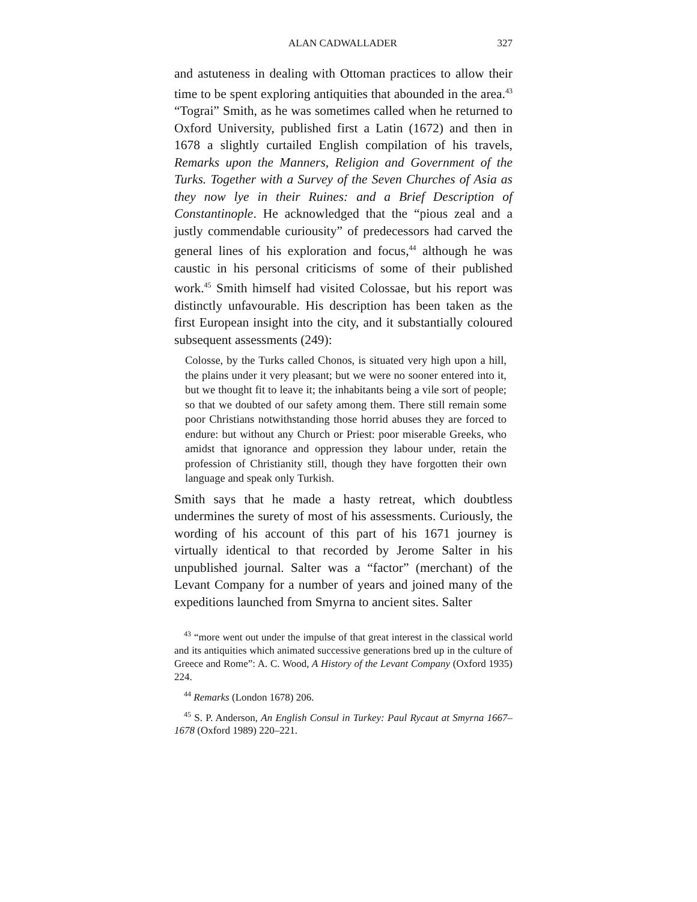ALAN CADWALLADER 327
and astuteness in dealing with Ottoman practices to allow their time to be spent exploring antiquities that abounded in the area.<sup>43</sup> “Tograi” Smith, as he was sometimes called when he returned to Oxford University, published first a Latin (1672) and then in 1678 a slightly curtailed English compilation of his travels, Remarks upon the Manners, Religion and Government of the Turks. Together with a Survey of the Seven Churches of Asia as they now lye in their Ruines: and a Brief Description of Constantinople. He acknowledged that the “pious zeal and a justly commendable curiousity” of predecessors had carved the general lines of his exploration and focus,<sup>44</sup> although he was caustic in his personal criticisms of some of their published work.<sup>45</sup> Smith himself had visited Colossae, but his report was distinctly unfavourable. His description has been taken as the first European insight into the city, and it substantially coloured subsequent assessments (249):
Colosse, by the Turks called Chonos, is situated very high upon a hill, the plains under it very pleasant; but we were no sooner entered into it, but we thought fit to leave it; the inhabitants being a vile sort of people; so that we doubted of our safety among them. There still remain some poor Christians notwithstanding those horrid abuses they are forced to endure: but without any Church or Priest: poor miserable Greeks, who amidst that ignorance and oppression they labour under, retain the profession of Christianity still, though they have forgotten their own language and speak only Turkish.
Smith says that he made a hasty retreat, which doubtless undermines the surety of most of his assessments. Curiously, the wording of his account of this part of his 1671 journey is virtually identical to that recorded by Jerome Salter in his unpublished journal. Salter was a “factor” (merchant) of the Levant Company for a number of years and joined many of the expeditions launched from Smyrna to ancient sites. Salter
<sup>43</sup> “more went out under the impulse of that great interest in the classical world and its antiquities which animated successive generations bred up in the culture of Greece and Rome”: A. C. Wood, A History of the Levant Company (Oxford 1935) 224.
<sup>44</sup> Remarks (London 1678) 206.
<sup>45</sup> S. P. Anderson, An English Consul in Turkey: Paul Rycaut at Smyrna 1667–1678 (Oxford 1989) 220–221.